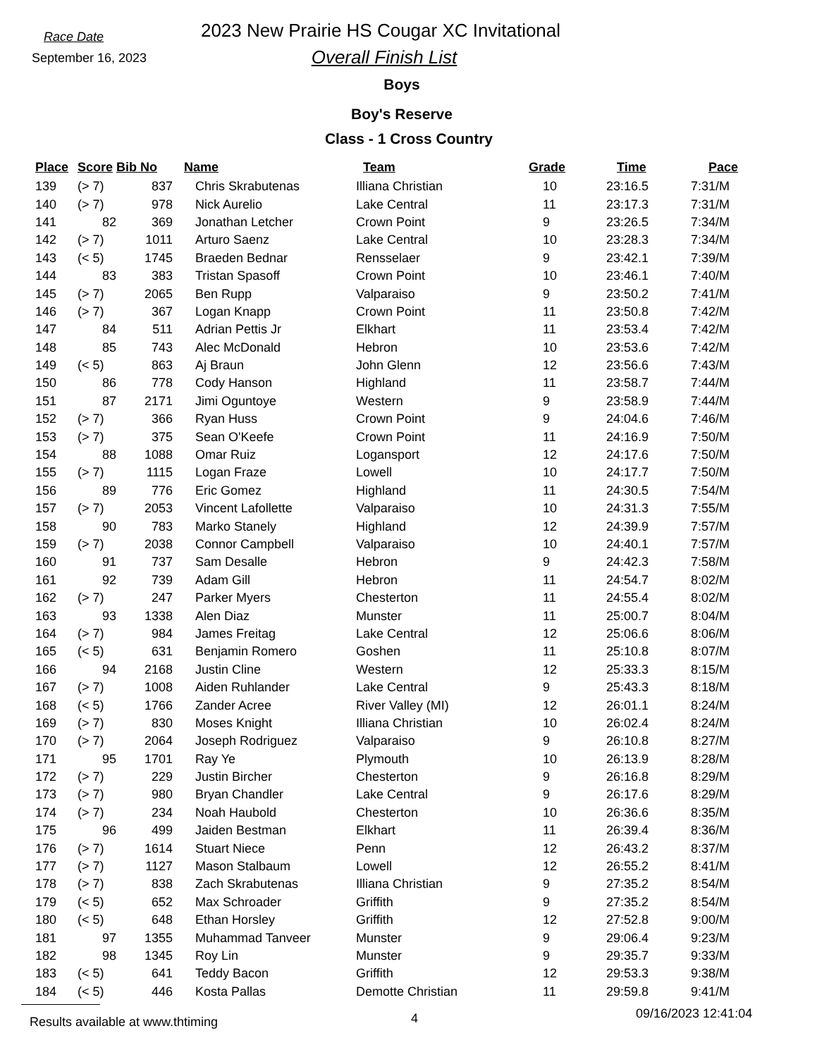Race Date
September 16, 2023
2023 New Prairie HS Cougar XC Invitational
Overall Finish List
Boys
Boy's Reserve
Class - 1 Cross Country
| Place | Score | Bib No | Name | Team | Grade | Time | Pace |
| --- | --- | --- | --- | --- | --- | --- | --- |
| 139 | (> 7) | 837 | Chris Skrabutenas | Illiana Christian | 10 | 23:16.5 | 7:31/M |
| 140 | (> 7) | 978 | Nick Aurelio | Lake Central | 11 | 23:17.3 | 7:31/M |
| 141 | 82 | 369 | Jonathan Letcher | Crown Point | 9 | 23:26.5 | 7:34/M |
| 142 | (> 7) | 1011 | Arturo Saenz | Lake Central | 10 | 23:28.3 | 7:34/M |
| 143 | (< 5) | 1745 | Braeden Bednar | Rensselaer | 9 | 23:42.1 | 7:39/M |
| 144 | 83 | 383 | Tristan Spasoff | Crown Point | 10 | 23:46.1 | 7:40/M |
| 145 | (> 7) | 2065 | Ben Rupp | Valparaiso | 9 | 23:50.2 | 7:41/M |
| 146 | (> 7) | 367 | Logan Knapp | Crown Point | 11 | 23:50.8 | 7:42/M |
| 147 | 84 | 511 | Adrian Pettis Jr | Elkhart | 11 | 23:53.4 | 7:42/M |
| 148 | 85 | 743 | Alec McDonald | Hebron | 10 | 23:53.6 | 7:42/M |
| 149 | (< 5) | 863 | Aj Braun | John Glenn | 12 | 23:56.6 | 7:43/M |
| 150 | 86 | 778 | Cody Hanson | Highland | 11 | 23:58.7 | 7:44/M |
| 151 | 87 | 2171 | Jimi Oguntoye | Western | 9 | 23:58.9 | 7:44/M |
| 152 | (> 7) | 366 | Ryan Huss | Crown Point | 9 | 24:04.6 | 7:46/M |
| 153 | (> 7) | 375 | Sean O'Keefe | Crown Point | 11 | 24:16.9 | 7:50/M |
| 154 | 88 | 1088 | Omar Ruiz | Logansport | 12 | 24:17.6 | 7:50/M |
| 155 | (> 7) | 1115 | Logan Fraze | Lowell | 10 | 24:17.7 | 7:50/M |
| 156 | 89 | 776 | Eric Gomez | Highland | 11 | 24:30.5 | 7:54/M |
| 157 | (> 7) | 2053 | Vincent Lafollette | Valparaiso | 10 | 24:31.3 | 7:55/M |
| 158 | 90 | 783 | Marko Stanely | Highland | 12 | 24:39.9 | 7:57/M |
| 159 | (> 7) | 2038 | Connor Campbell | Valparaiso | 10 | 24:40.1 | 7:57/M |
| 160 | 91 | 737 | Sam Desalle | Hebron | 9 | 24:42.3 | 7:58/M |
| 161 | 92 | 739 | Adam Gill | Hebron | 11 | 24:54.7 | 8:02/M |
| 162 | (> 7) | 247 | Parker Myers | Chesterton | 11 | 24:55.4 | 8:02/M |
| 163 | 93 | 1338 | Alen Diaz | Munster | 11 | 25:00.7 | 8:04/M |
| 164 | (> 7) | 984 | James Freitag | Lake Central | 12 | 25:06.6 | 8:06/M |
| 165 | (< 5) | 631 | Benjamin Romero | Goshen | 11 | 25:10.8 | 8:07/M |
| 166 | 94 | 2168 | Justin Cline | Western | 12 | 25:33.3 | 8:15/M |
| 167 | (> 7) | 1008 | Aiden Ruhlander | Lake Central | 9 | 25:43.3 | 8:18/M |
| 168 | (< 5) | 1766 | Zander Acree | River Valley (MI) | 12 | 26:01.1 | 8:24/M |
| 169 | (> 7) | 830 | Moses Knight | Illiana Christian | 10 | 26:02.4 | 8:24/M |
| 170 | (> 7) | 2064 | Joseph Rodriguez | Valparaiso | 9 | 26:10.8 | 8:27/M |
| 171 | 95 | 1701 | Ray Ye | Plymouth | 10 | 26:13.9 | 8:28/M |
| 172 | (> 7) | 229 | Justin Bircher | Chesterton | 9 | 26:16.8 | 8:29/M |
| 173 | (> 7) | 980 | Bryan Chandler | Lake Central | 9 | 26:17.6 | 8:29/M |
| 174 | (> 7) | 234 | Noah Haubold | Chesterton | 10 | 26:36.6 | 8:35/M |
| 175 | 96 | 499 | Jaiden Bestman | Elkhart | 11 | 26:39.4 | 8:36/M |
| 176 | (> 7) | 1614 | Stuart Niece | Penn | 12 | 26:43.2 | 8:37/M |
| 177 | (> 7) | 1127 | Mason Stalbaum | Lowell | 12 | 26:55.2 | 8:41/M |
| 178 | (> 7) | 838 | Zach Skrabutenas | Illiana Christian | 9 | 27:35.2 | 8:54/M |
| 179 | (< 5) | 652 | Max Schroader | Griffith | 9 | 27:35.2 | 8:54/M |
| 180 | (< 5) | 648 | Ethan Horsley | Griffith | 12 | 27:52.8 | 9:00/M |
| 181 | 97 | 1355 | Muhammad Tanveer | Munster | 9 | 29:06.4 | 9:23/M |
| 182 | 98 | 1345 | Roy Lin | Munster | 9 | 29:35.7 | 9:33/M |
| 183 | (< 5) | 641 | Teddy Bacon | Griffith | 12 | 29:53.3 | 9:38/M |
| 184 | (< 5) | 446 | Kosta Pallas | Demotte Christian | 11 | 29:59.8 | 9:41/M |
Results available at www.thtiming
4 09/16/2023 12:41:04